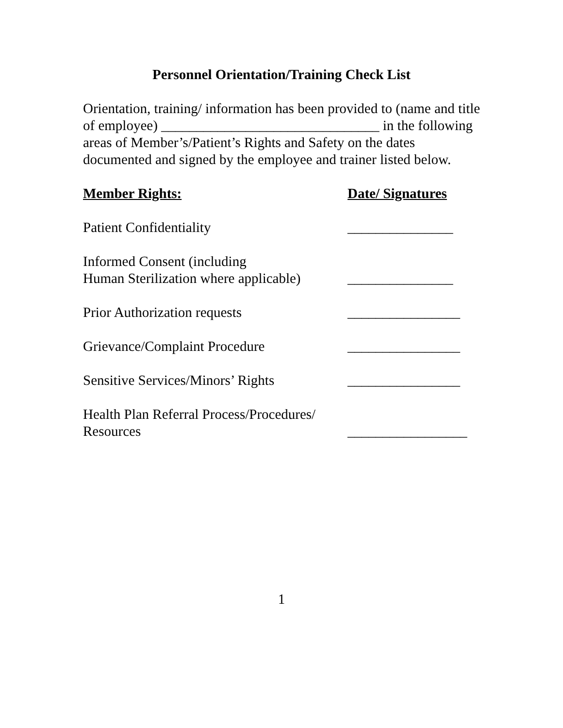Personnel Orientation/Training Check List
Orientation, training/ information has been provided to (name and title of employee) _______________________________ in the following areas of Member’s/Patient’s Rights and Safety on the dates documented and signed by the employee and trainer listed below.
Member Rights: Date/ Signatures
Patient Confidentiality _______________
Informed Consent (including
Human Sterilization where applicable)
_______________
Prior Authorization requests ________________
Grievance/Complaint Procedure ________________
Sensitive Services/Minors’ Rights
________________
Health Plan Referral Process/Procedures/
Resources
_________________
1